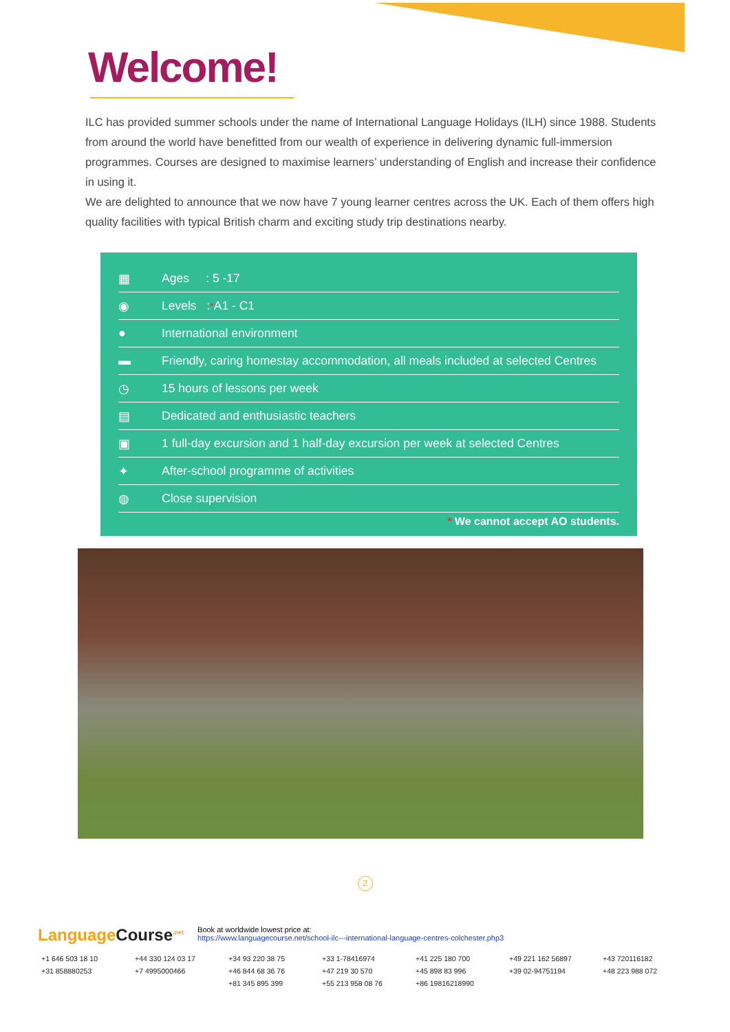Welcome!
ILC has provided summer schools under the name of International Language Holidays (ILH) since 1988. Students from around the world have benefitted from our wealth of experience in delivering dynamic full-immersion programmes. Courses are designed to maximise learners’ understanding of English and increase their confidence in using it.
We are delighted to announce that we now have 7 young learner centres across the UK. Each of them offers high quality facilities with typical British charm and exciting study trip destinations nearby.
▦ Ages : 5 -17
◉ Levels : <sup>*</sup>A1 - C1
● International environment
▬ Friendly, caring homestay accommodation, all meals included at selected Centres
◷ 15 hours of lessons per week
▤ Dedicated and enthusiastic teachers
▣ 1 full-day excursion and 1 half-day excursion per week at selected Centres
✦ After-school programme of activities
◍ Close supervision
* We cannot accept AO students.
2
LanguageCourse<sup>.net</sup>
Book at worldwide lowest price at:
https://www.languagecourse.net/school-ilc---international-language-centres-colchester.php3
+1 646 503 18 10 +44 330 124 03 17 +34 93 220 38 75 +33 1-78416974 +41 225 180 700 +49 221 162 56897 +43 720116182 +31 858880253 +7 4995000466 +46 844 68 36 76 +47 219 30 570 +45 898 83 996 +39 02-94751194 +48 223 988 072 +81 345 895 399 +55 213 958 08 76 +86 19816218990